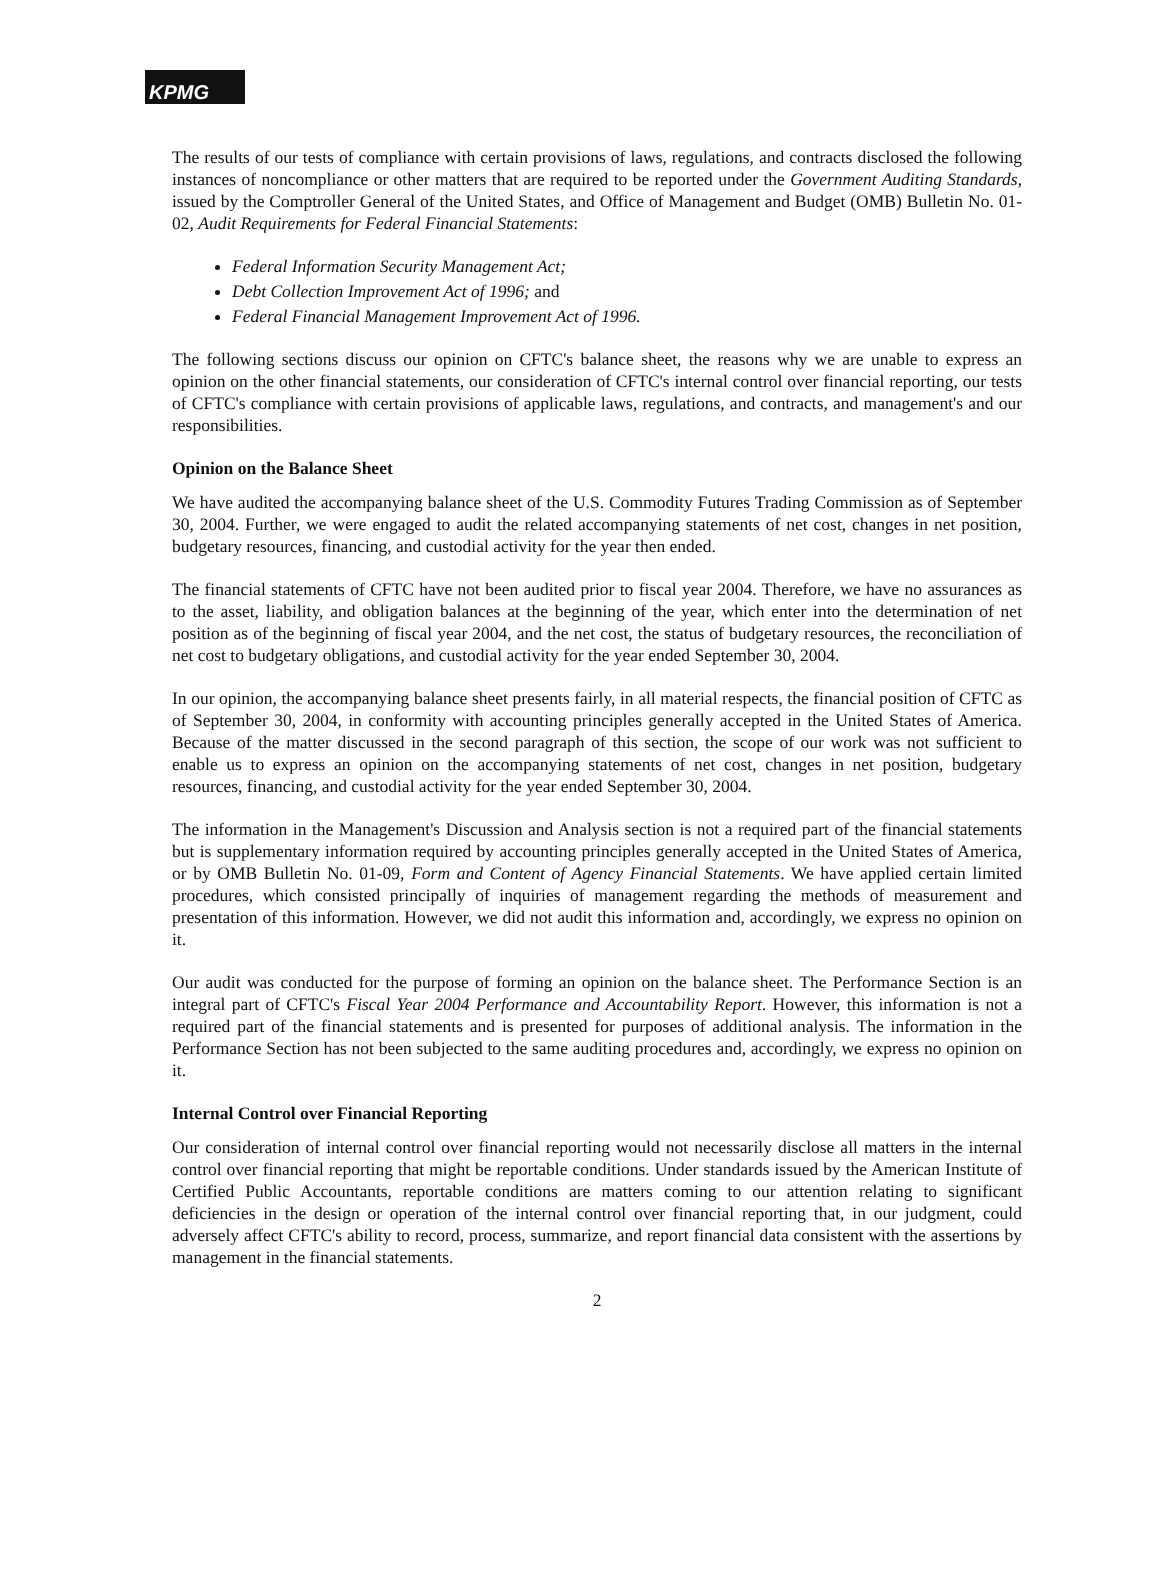KPMG
The results of our tests of compliance with certain provisions of laws, regulations, and contracts disclosed the following instances of noncompliance or other matters that are required to be reported under the Government Auditing Standards, issued by the Comptroller General of the United States, and Office of Management and Budget (OMB) Bulletin No. 01-02, Audit Requirements for Federal Financial Statements:
Federal Information Security Management Act;
Debt Collection Improvement Act of 1996; and
Federal Financial Management Improvement Act of 1996.
The following sections discuss our opinion on CFTC's balance sheet, the reasons why we are unable to express an opinion on the other financial statements, our consideration of CFTC's internal control over financial reporting, our tests of CFTC's compliance with certain provisions of applicable laws, regulations, and contracts, and management's and our responsibilities.
Opinion on the Balance Sheet
We have audited the accompanying balance sheet of the U.S. Commodity Futures Trading Commission as of September 30, 2004. Further, we were engaged to audit the related accompanying statements of net cost, changes in net position, budgetary resources, financing, and custodial activity for the year then ended.
The financial statements of CFTC have not been audited prior to fiscal year 2004. Therefore, we have no assurances as to the asset, liability, and obligation balances at the beginning of the year, which enter into the determination of net position as of the beginning of fiscal year 2004, and the net cost, the status of budgetary resources, the reconciliation of net cost to budgetary obligations, and custodial activity for the year ended September 30, 2004.
In our opinion, the accompanying balance sheet presents fairly, in all material respects, the financial position of CFTC as of September 30, 2004, in conformity with accounting principles generally accepted in the United States of America. Because of the matter discussed in the second paragraph of this section, the scope of our work was not sufficient to enable us to express an opinion on the accompanying statements of net cost, changes in net position, budgetary resources, financing, and custodial activity for the year ended September 30, 2004.
The information in the Management's Discussion and Analysis section is not a required part of the financial statements but is supplementary information required by accounting principles generally accepted in the United States of America, or by OMB Bulletin No. 01-09, Form and Content of Agency Financial Statements. We have applied certain limited procedures, which consisted principally of inquiries of management regarding the methods of measurement and presentation of this information. However, we did not audit this information and, accordingly, we express no opinion on it.
Our audit was conducted for the purpose of forming an opinion on the balance sheet. The Performance Section is an integral part of CFTC's Fiscal Year 2004 Performance and Accountability Report. However, this information is not a required part of the financial statements and is presented for purposes of additional analysis. The information in the Performance Section has not been subjected to the same auditing procedures and, accordingly, we express no opinion on it.
Internal Control over Financial Reporting
Our consideration of internal control over financial reporting would not necessarily disclose all matters in the internal control over financial reporting that might be reportable conditions. Under standards issued by the American Institute of Certified Public Accountants, reportable conditions are matters coming to our attention relating to significant deficiencies in the design or operation of the internal control over financial reporting that, in our judgment, could adversely affect CFTC's ability to record, process, summarize, and report financial data consistent with the assertions by management in the financial statements.
2